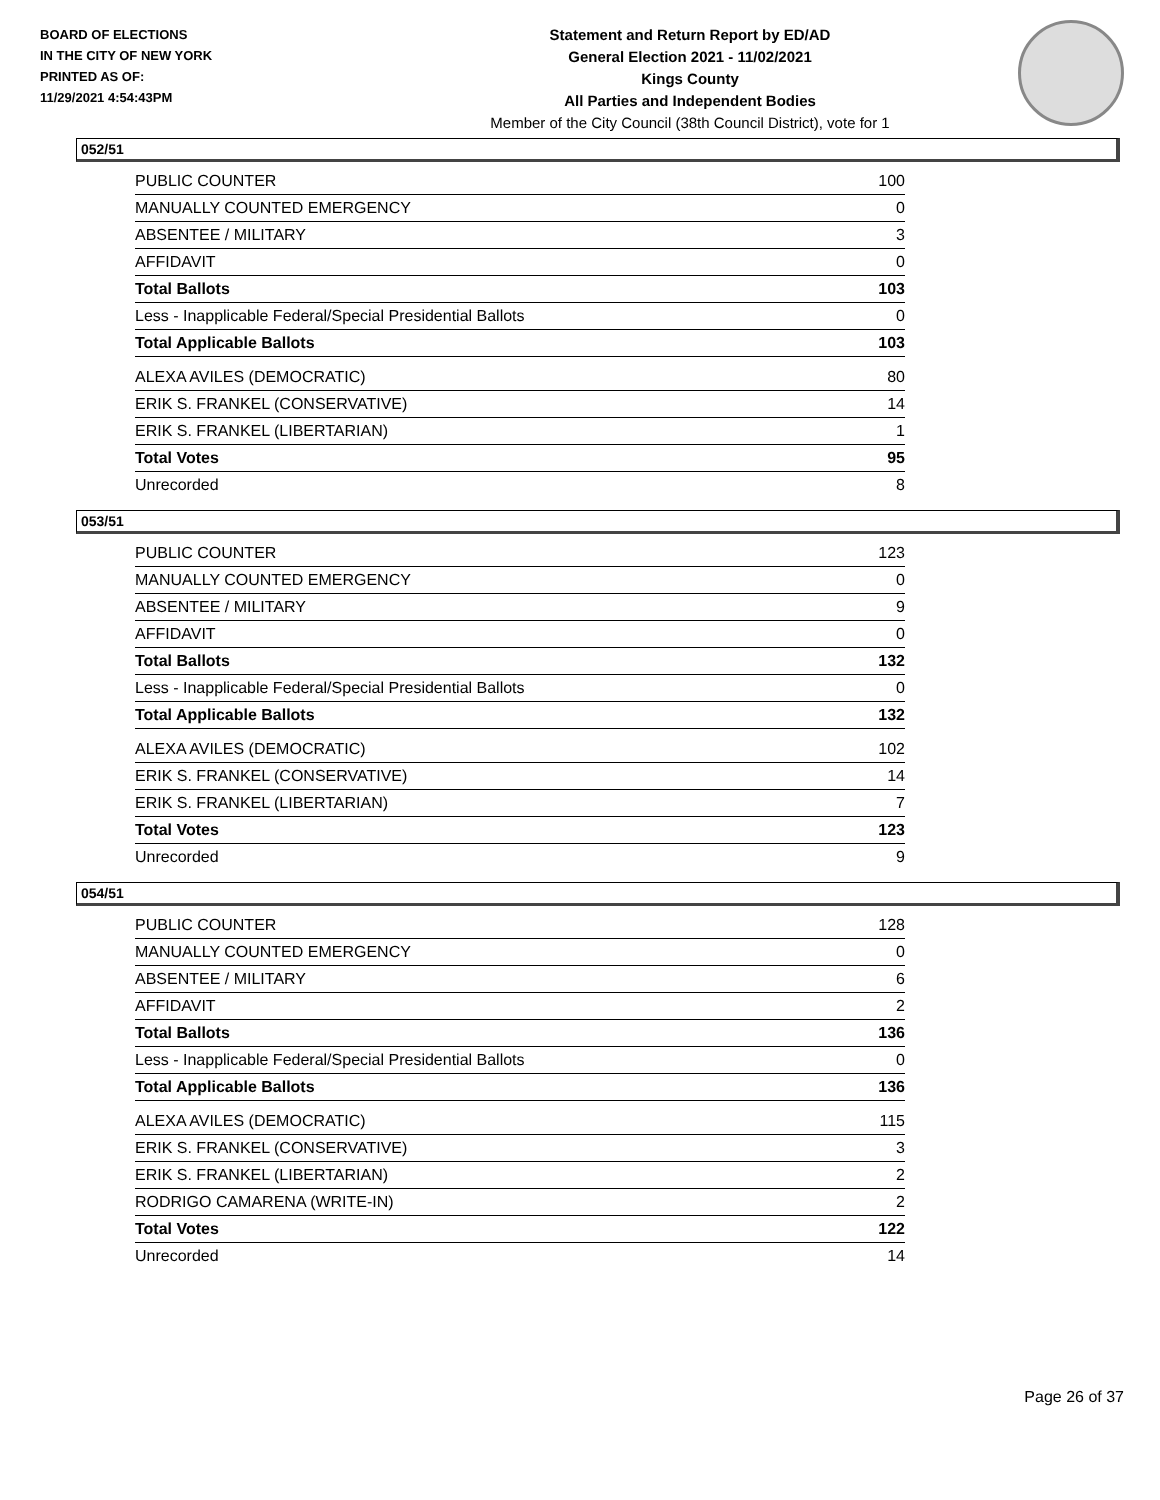BOARD OF ELECTIONS
IN THE CITY OF NEW YORK
PRINTED AS OF:
11/29/2021 4:54:43PM
Statement and Return Report by ED/AD
General Election 2021 - 11/02/2021
Kings County
All Parties and Independent Bodies
Member of the City Council (38th Council District), vote for 1
052/51
| PUBLIC COUNTER | 100 |
| MANUALLY COUNTED EMERGENCY | 0 |
| ABSENTEE / MILITARY | 3 |
| AFFIDAVIT | 0 |
| Total Ballots | 103 |
| Less - Inapplicable Federal/Special Presidential Ballots | 0 |
| Total Applicable Ballots | 103 |
| ALEXA AVILES (DEMOCRATIC) | 80 |
| ERIK S. FRANKEL (CONSERVATIVE) | 14 |
| ERIK S. FRANKEL (LIBERTARIAN) | 1 |
| Total Votes | 95 |
| Unrecorded | 8 |
053/51
| PUBLIC COUNTER | 123 |
| MANUALLY COUNTED EMERGENCY | 0 |
| ABSENTEE / MILITARY | 9 |
| AFFIDAVIT | 0 |
| Total Ballots | 132 |
| Less - Inapplicable Federal/Special Presidential Ballots | 0 |
| Total Applicable Ballots | 132 |
| ALEXA AVILES (DEMOCRATIC) | 102 |
| ERIK S. FRANKEL (CONSERVATIVE) | 14 |
| ERIK S. FRANKEL (LIBERTARIAN) | 7 |
| Total Votes | 123 |
| Unrecorded | 9 |
054/51
| PUBLIC COUNTER | 128 |
| MANUALLY COUNTED EMERGENCY | 0 |
| ABSENTEE / MILITARY | 6 |
| AFFIDAVIT | 2 |
| Total Ballots | 136 |
| Less - Inapplicable Federal/Special Presidential Ballots | 0 |
| Total Applicable Ballots | 136 |
| ALEXA AVILES (DEMOCRATIC) | 115 |
| ERIK S. FRANKEL (CONSERVATIVE) | 3 |
| ERIK S. FRANKEL (LIBERTARIAN) | 2 |
| RODRIGO CAMARENA (WRITE-IN) | 2 |
| Total Votes | 122 |
| Unrecorded | 14 |
Page 26 of 37